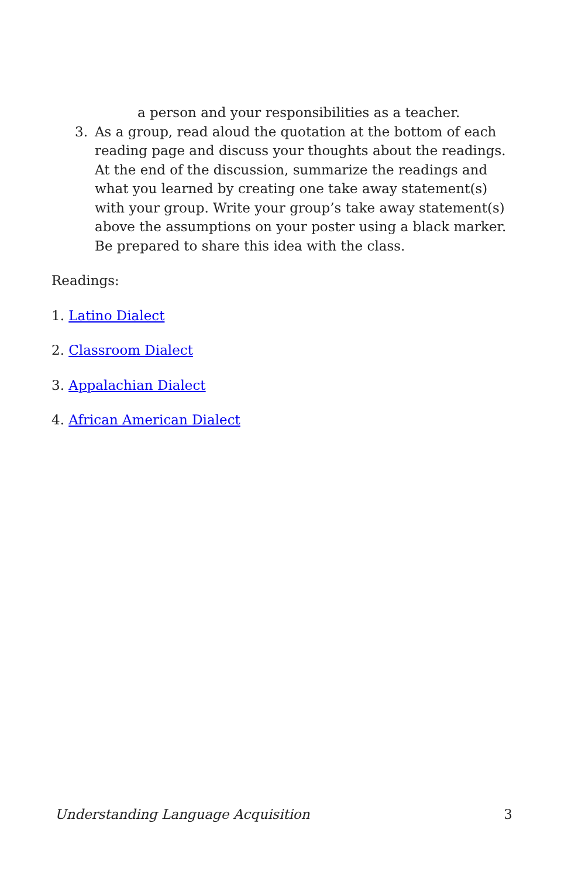a person and your responsibilities as a teacher.
3. As a group, read aloud the quotation at the bottom of each reading page and discuss your thoughts about the readings. At the end of the discussion, summarize the readings and what you learned by creating one take away statement(s) with your group. Write your group’s take away statement(s) above the assumptions on your poster using a black marker. Be prepared to share this idea with the class.
Readings:
1. Latino Dialect
2. Classroom Dialect
3. Appalachian Dialect
4. African American Dialect
Understanding Language Acquisition 3